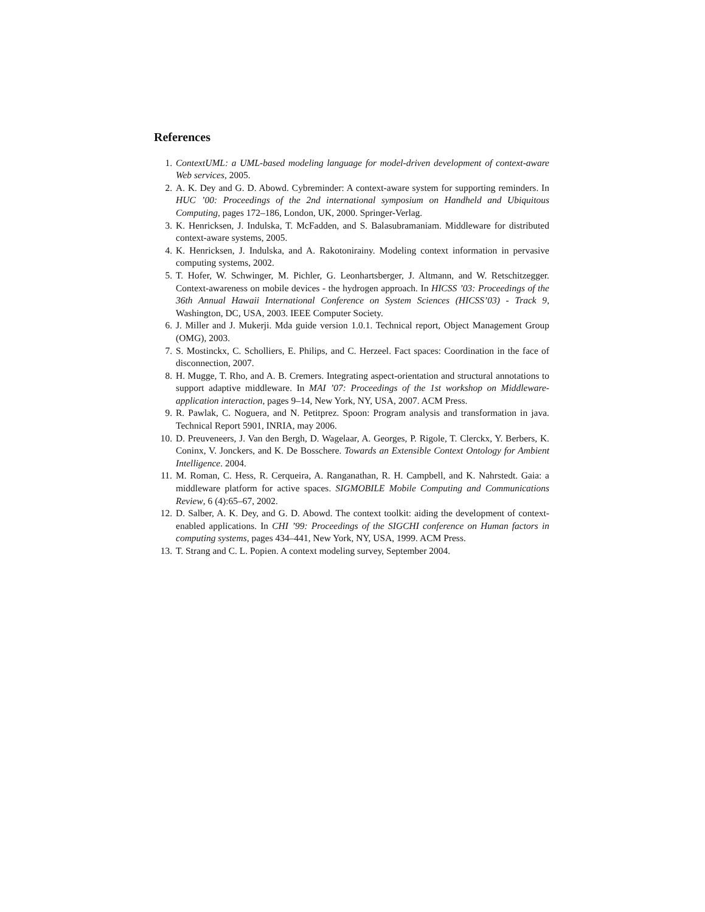References
1. ContextUML: a UML-based modeling language for model-driven development of context-aware Web services, 2005.
2. A. K. Dey and G. D. Abowd. Cybreminder: A context-aware system for supporting reminders. In HUC ’00: Proceedings of the 2nd international symposium on Handheld and Ubiquitous Computing, pages 172–186, London, UK, 2000. Springer-Verlag.
3. K. Henricksen, J. Indulska, T. McFadden, and S. Balasubramaniam. Middleware for distributed context-aware systems, 2005.
4. K. Henricksen, J. Indulska, and A. Rakotonirainy. Modeling context information in pervasive computing systems, 2002.
5. T. Hofer, W. Schwinger, M. Pichler, G. Leonhartsberger, J. Altmann, and W. Retschitzegger. Context-awareness on mobile devices - the hydrogen approach. In HICSS ’03: Proceedings of the 36th Annual Hawaii International Conference on System Sciences (HICSS’03) - Track 9, Washington, DC, USA, 2003. IEEE Computer Society.
6. J. Miller and J. Mukerji. Mda guide version 1.0.1. Technical report, Object Management Group (OMG), 2003.
7. S. Mostinckx, C. Scholliers, E. Philips, and C. Herzeel. Fact spaces: Coordination in the face of disconnection, 2007.
8. H. Mugge, T. Rho, and A. B. Cremers. Integrating aspect-orientation and structural annotations to support adaptive middleware. In MAI ’07: Proceedings of the 1st workshop on Middleware-application interaction, pages 9–14, New York, NY, USA, 2007. ACM Press.
9. R. Pawlak, C. Noguera, and N. Petitprez. Spoon: Program analysis and transformation in java. Technical Report 5901, INRIA, may 2006.
10. D. Preuveneers, J. Van den Bergh, D. Wagelaar, A. Georges, P. Rigole, T. Clerckx, Y. Berbers, K. Coninx, V. Jonckers, and K. De Bosschere. Towards an Extensible Context Ontology for Ambient Intelligence. 2004.
11. M. Roman, C. Hess, R. Cerqueira, A. Ranganathan, R. H. Campbell, and K. Nahrstedt. Gaia: a middleware platform for active spaces. SIGMOBILE Mobile Computing and Communications Review, 6 (4):65–67, 2002.
12. D. Salber, A. K. Dey, and G. D. Abowd. The context toolkit: aiding the development of context-enabled applications. In CHI ’99: Proceedings of the SIGCHI conference on Human factors in computing systems, pages 434–441, New York, NY, USA, 1999. ACM Press.
13. T. Strang and C. L. Popien. A context modeling survey, September 2004.